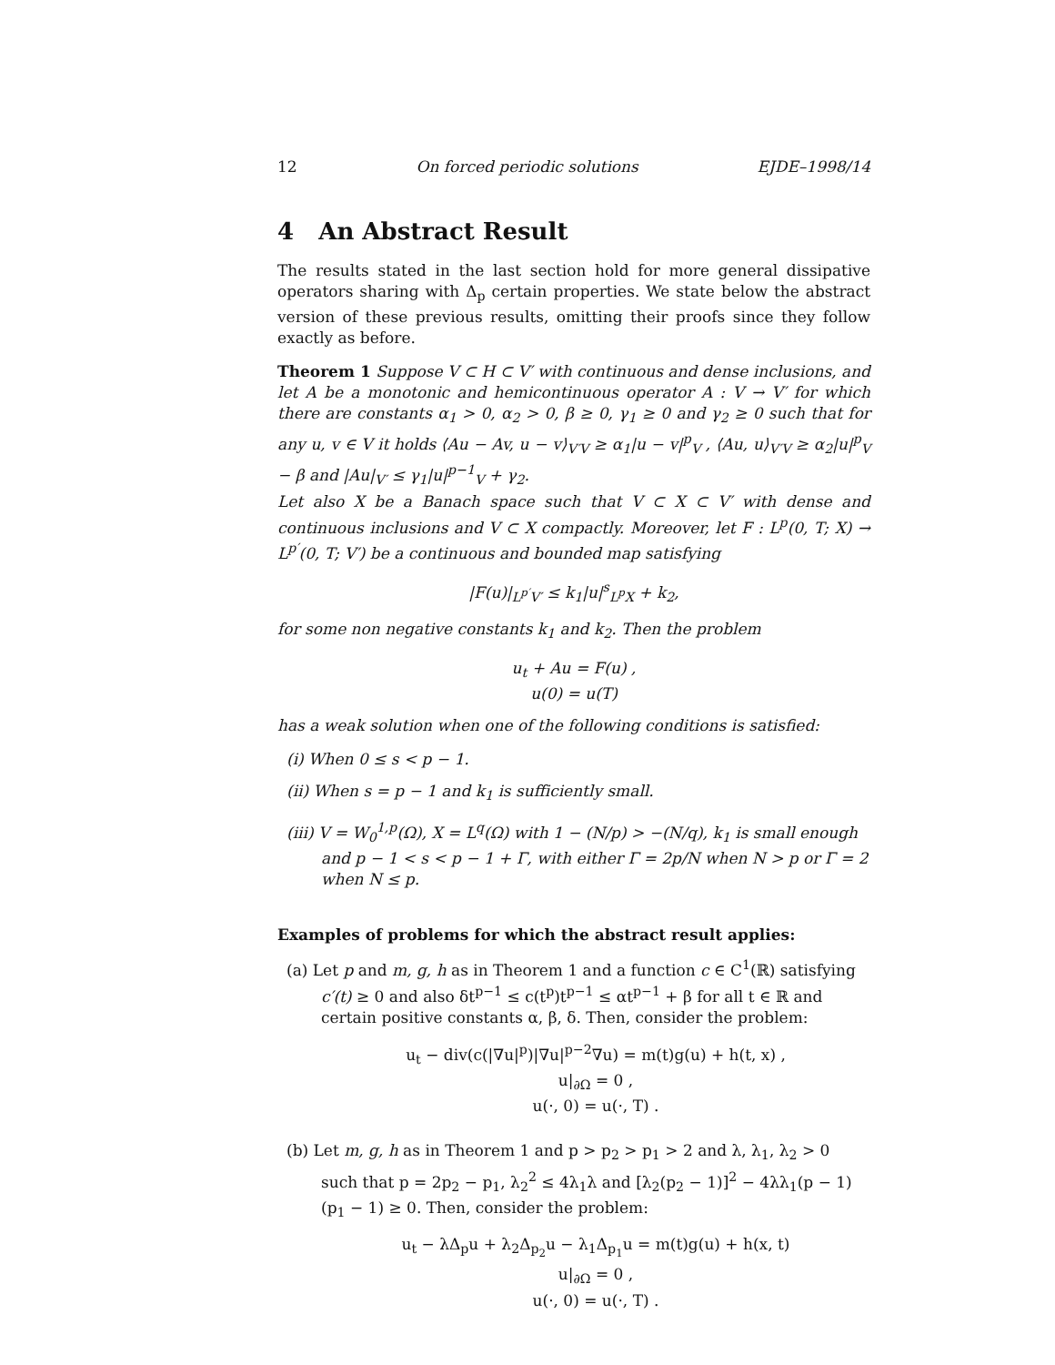12 On forced periodic solutions EJDE–1998/14
4 An Abstract Result
The results stated in the last section hold for more general dissipative operators sharing with Δ<sub>p</sub> certain properties. We state below the abstract version of these previous results, omitting their proofs since they follow exactly as before.
Theorem 1 Suppose V ⊂ H ⊂ V′ with continuous and dense inclusions, and let A be a monotonic and hemicontinuous operator A : V → V′ for which there are constants α<sub>1</sub> > 0, α<sub>2</sub> > 0, β ≥ 0, γ<sub>1</sub> ≥ 0 and γ<sub>2</sub> ≥ 0 such that for any u, v ∈ V it holds ⟨Au − Av, u − v⟩<sub>V′V</sub> ≥ α<sub>1</sub>|u − v|<sup>p</sup><sub>V</sub> , ⟨Au, u⟩<sub>V′V</sub> ≥ α<sub>2</sub>|u|<sup>p</sup><sub>V</sub> − β and |Au|<sub>V′</sub> ≤ γ<sub>1</sub>|u|<sup>p−1</sup><sub>V</sub> + γ<sub>2</sub>.
Let also X be a Banach space such that V ⊂ X ⊂ V′ with dense and continuous inclusions and V ⊂ X compactly. Moreover, let F : L<sup>p</sup>(0, T; X) → L<sup>p′</sup>(0, T; V′) be a continuous and bounded map satisfying
|F(u)|<sub>L<sup>p′</sup>V′</sub> ≤ k<sub>1</sub>|u|<sup>s</sup><sub>L<sup>p</sup>X</sub> + k<sub>2</sub>,
for some non negative constants k<sub>1</sub> and k<sub>2</sub>. Then the problem
u<sub>t</sub> + Au = F(u) ,
u(0) = u(T)
has a weak solution when one of the following conditions is satisfied:
(i) When 0 ≤ s < p − 1.
(ii) When s = p − 1 and k<sub>1</sub> is sufficiently small.
(iii) V = W<sub>0</sub><sup>1,p</sup>(Ω), X = L<sup>q</sup>(Ω) with 1 − (N/p) > −(N/q), k<sub>1</sub> is small enough and p − 1 < s < p − 1 + Γ, with either Γ = 2p/N when N > p or Γ = 2 when N ≤ p.
Examples of problems for which the abstract result applies:
(a) Let p and m, g, h as in Theorem 1 and a function c ∈ C<sup>1</sup>(ℝ) satisfying c′(t) ≥ 0 and also δt<sup>p−1</sup> ≤ c(t<sup>p</sup>)t<sup>p−1</sup> ≤ αt<sup>p−1</sup> + β for all t ∈ ℝ and certain positive constants α, β, δ. Then, consider the problem:
u<sub>t</sub> − div(c(|∇u|<sup>p</sup>)|∇u|<sup>p−2</sup>∇u) = m(t)g(u) + h(t, x) ,
u|<sub>∂Ω</sub> = 0 ,
u(·, 0) = u(·, T) .
(b) Let m, g, h as in Theorem 1 and p > p<sub>2</sub> > p<sub>1</sub> > 2 and λ, λ<sub>1</sub>, λ<sub>2</sub> > 0 such that p = 2p<sub>2</sub> − p<sub>1</sub>, λ<sub>2</sub><sup>2</sup> ≤ 4λ<sub>1</sub>λ and [λ<sub>2</sub>(p<sub>2</sub> − 1)]<sup>2</sup> − 4λλ<sub>1</sub>(p − 1)(p<sub>1</sub> − 1) ≥ 0. Then, consider the problem:
u<sub>t</sub> − λΔ<sub>p</sub>u + λ<sub>2</sub>Δ<sub>p<sub>2</sub></sub>u − λ<sub>1</sub>Δ<sub>p<sub>1</sub></sub>u = m(t)g(u) + h(x, t)
u|<sub>∂Ω</sub> = 0 ,
u(·, 0) = u(·, T) .